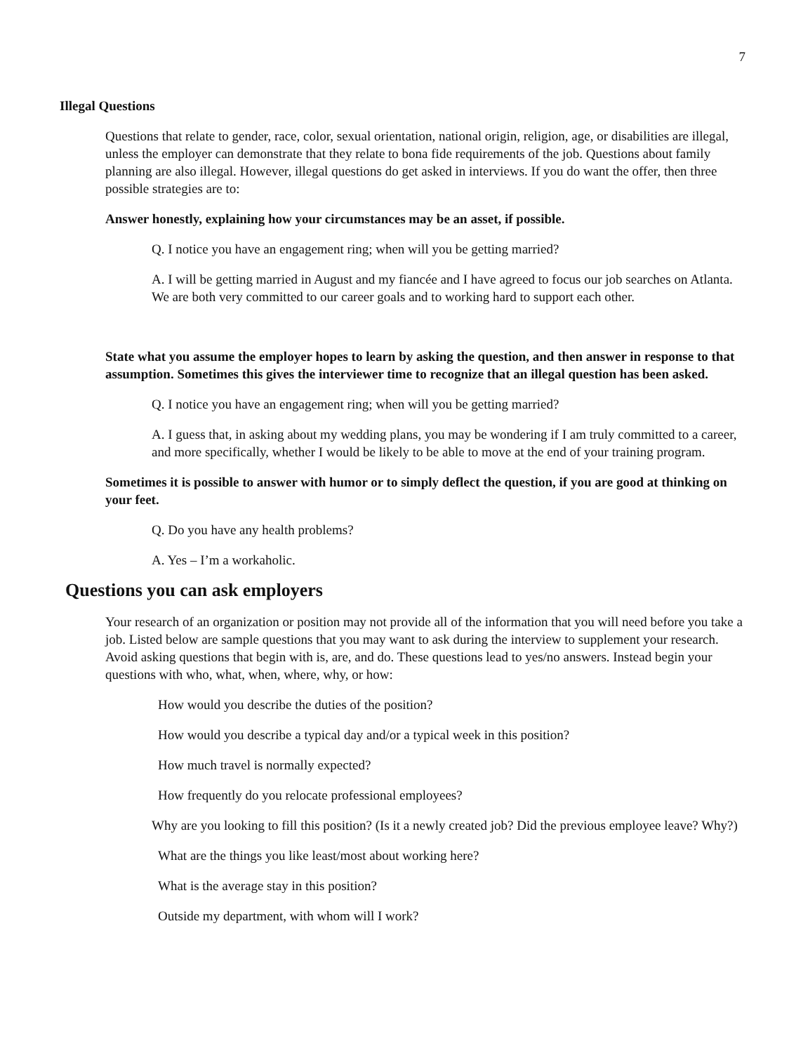7
Illegal Questions
Questions that relate to gender, race, color, sexual orientation, national origin, religion, age, or disabilities are illegal, unless the employer can demonstrate that they relate to bona fide requirements of the job. Questions about family planning are also illegal. However, illegal questions do get asked in interviews. If you do want the offer, then three possible strategies are to:
Answer honestly, explaining how your circumstances may be an asset, if possible.
Q. I notice you have an engagement ring; when will you be getting married?
A. I will be getting married in August and my fiancée and I have agreed to focus our job searches on Atlanta. We are both very committed to our career goals and to working hard to support each other.
State what you assume the employer hopes to learn by asking the question, and then answer in response to that assumption. Sometimes this gives the interviewer time to recognize that an illegal question has been asked.
Q. I notice you have an engagement ring; when will you be getting married?
A. I guess that, in asking about my wedding plans, you may be wondering if I am truly committed to a career, and more specifically, whether I would be likely to be able to move at the end of your training program.
Sometimes it is possible to answer with humor or to simply deflect the question, if you are good at thinking on your feet.
Q. Do you have any health problems?
A. Yes – I’m a workaholic.
Questions you can ask employers
Your research of an organization or position may not provide all of the information that you will need before you take a job. Listed below are sample questions that you may want to ask during the interview to supplement your research. Avoid asking questions that begin with is, are, and do. These questions lead to yes/no answers. Instead begin your questions with who, what, when, where, why, or how:
How would you describe the duties of the position?
How would you describe a typical day and/or a typical week in this position?
How much travel is normally expected?
How frequently do you relocate professional employees?
Why are you looking to fill this position? (Is it a newly created job? Did the previous employee leave? Why?)
What are the things you like least/most about working here?
What is the average stay in this position?
Outside my department, with whom will I work?